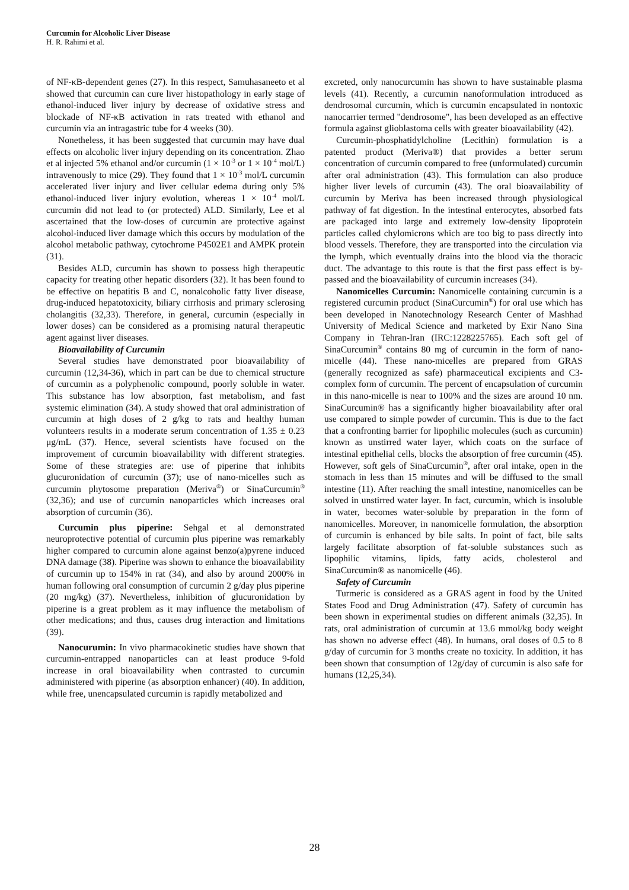Curcumin for Alcoholic Liver Disease
H. R. Rahimi et al.
of NF-κB-dependent genes (27). In this respect, Samuhasaneeto et al showed that curcumin can cure liver histopathology in early stage of ethanol-induced liver injury by decrease of oxidative stress and blockade of NF-κB activation in rats treated with ethanol and curcumin via an intragastric tube for 4 weeks (30).
Nonetheless, it has been suggested that curcumin may have dual effects on alcoholic liver injury depending on its concentration. Zhao et al injected 5% ethanol and/or curcumin (1 × 10<sup>-3</sup> or 1 × 10<sup>-4</sup> mol/L) intravenously to mice (29). They found that 1 × 10<sup>-3</sup> mol/L curcumin accelerated liver injury and liver cellular edema during only 5% ethanol-induced liver injury evolution, whereas 1 × 10<sup>-4</sup> mol/L curcumin did not lead to (or protected) ALD. Similarly, Lee et al ascertained that the low-doses of curcumin are protective against alcohol-induced liver damage which this occurs by modulation of the alcohol metabolic pathway, cytochrome P4502E1 and AMPK protein (31).
Besides ALD, curcumin has shown to possess high therapeutic capacity for treating other hepatic disorders (32). It has been found to be effective on hepatitis B and C, nonalcoholic fatty liver disease, drug-induced hepatotoxicity, biliary cirrhosis and primary sclerosing cholangitis (32,33). Therefore, in general, curcumin (especially in lower doses) can be considered as a promising natural therapeutic agent against liver diseases.
Bioavailability of Curcumin
Several studies have demonstrated poor bioavailability of curcumin (12,34-36), which in part can be due to chemical structure of curcumin as a polyphenolic compound, poorly soluble in water. This substance has low absorption, fast metabolism, and fast systemic elimination (34). A study showed that oral administration of curcumin at high doses of 2 g/kg to rats and healthy human volunteers results in a moderate serum concentration of 1.35 ± 0.23 μg/mL (37). Hence, several scientists have focused on the improvement of curcumin bioavailability with different strategies. Some of these strategies are: use of piperine that inhibits glucuronidation of curcumin (37); use of nano-micelles such as curcumin phytosome preparation (Meriva<sup>®</sup>) or SinaCurcumin<sup>®</sup> (32,36); and use of curcumin nanoparticles which increases oral absorption of curcumin (36).
Curcumin plus piperine: Sehgal et al demonstrated neuroprotective potential of curcumin plus piperine was remarkably higher compared to curcumin alone against benzo(a)pyrene induced DNA damage (38). Piperine was shown to enhance the bioavailability of curcumin up to 154% in rat (34), and also by around 2000% in human following oral consumption of curcumin 2 g/day plus piperine (20 mg/kg) (37). Nevertheless, inhibition of glucuronidation by piperine is a great problem as it may influence the metabolism of other medications; and thus, causes drug interaction and limitations (39).
Nanocurumin: In vivo pharmacokinetic studies have shown that curcumin-entrapped nanoparticles can at least produce 9-fold increase in oral bioavailability when contrasted to curcumin administered with piperine (as absorption enhancer) (40). In addition, while free, unencapsulated curcumin is rapidly metabolized and
excreted, only nanocurcumin has shown to have sustainable plasma levels (41). Recently, a curcumin nanoformulation introduced as dendrosomal curcumin, which is curcumin encapsulated in nontoxic nanocarrier termed "dendrosome", has been developed as an effective formula against glioblastoma cells with greater bioavailability (42).
Curcumin-phosphatidylcholine (Lecithin) formulation is a patented product (Meriva®) that provides a better serum concentration of curcumin compared to free (unformulated) curcumin after oral administration (43). This formulation can also produce higher liver levels of curcumin (43). The oral bioavailability of curcumin by Meriva has been increased through physiological pathway of fat digestion. In the intestinal enterocytes, absorbed fats are packaged into large and extremely low-density lipoprotein particles called chylomicrons which are too big to pass directly into blood vessels. Therefore, they are transported into the circulation via the lymph, which eventually drains into the blood via the thoracic duct. The advantage to this route is that the first pass effect is by-passed and the bioavailability of curcumin increases (34).
Nanomicelles Curcumin: Nanomicelle containing curcumin is a registered curcumin product (SinaCurcumin<sup>®</sup>) for oral use which has been developed in Nanotechnology Research Center of Mashhad University of Medical Science and marketed by Exir Nano Sina Company in Tehran-Iran (IRC:1228225765). Each soft gel of SinaCurcumin<sup>®</sup> contains 80 mg of curcumin in the form of nano-micelle (44). These nano-micelles are prepared from GRAS (generally recognized as safe) pharmaceutical excipients and C3-complex form of curcumin. The percent of encapsulation of curcumin in this nano-micelle is near to 100% and the sizes are around 10 nm. SinaCurcumin® has a significantly higher bioavailability after oral use compared to simple powder of curcumin. This is due to the fact that a confronting barrier for lipophilic molecules (such as curcumin) known as unstirred water layer, which coats on the surface of intestinal epithelial cells, blocks the absorption of free curcumin (45). However, soft gels of SinaCurcumin<sup>®</sup>, after oral intake, open in the stomach in less than 15 minutes and will be diffused to the small intestine (11). After reaching the small intestine, nanomicelles can be solved in unstirred water layer. In fact, curcumin, which is insoluble in water, becomes water-soluble by preparation in the form of nanomicelles. Moreover, in nanomicelle formulation, the absorption of curcumin is enhanced by bile salts. In point of fact, bile salts largely facilitate absorption of fat-soluble substances such as lipophilic vitamins, lipids, fatty acids, cholesterol and SinaCurcumin® as nanomicelle (46).
Safety of Curcumin
Turmeric is considered as a GRAS agent in food by the United States Food and Drug Administration (47). Safety of curcumin has been shown in experimental studies on different animals (32,35). In rats, oral administration of curcumin at 13.6 mmol/kg body weight has shown no adverse effect (48). In humans, oral doses of 0.5 to 8 g/day of curcumin for 3 months create no toxicity. In addition, it has been shown that consumption of 12g/day of curcumin is also safe for humans (12,25,34).
28